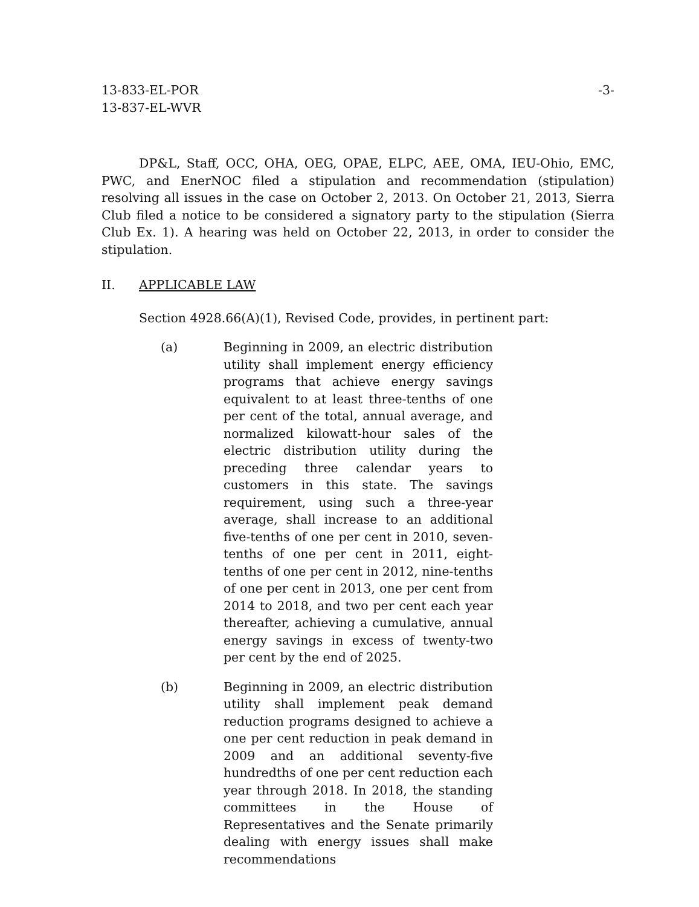13-833-EL-POR
13-837-EL-WVR
-3-
DP&L, Staff, OCC, OHA, OEG, OPAE, ELPC, AEE, OMA, IEU-Ohio, EMC, PWC, and EnerNOC filed a stipulation and recommendation (stipulation) resolving all issues in the case on October 2, 2013. On October 21, 2013, Sierra Club filed a notice to be considered a signatory party to the stipulation (Sierra Club Ex. 1). A hearing was held on October 22, 2013, in order to consider the stipulation.
II. APPLICABLE LAW
Section 4928.66(A)(1), Revised Code, provides, in pertinent part:
(a) Beginning in 2009, an electric distribution utility shall implement energy efficiency programs that achieve energy savings equivalent to at least three-tenths of one per cent of the total, annual average, and normalized kilowatt-hour sales of the electric distribution utility during the preceding three calendar years to customers in this state. The savings requirement, using such a three-year average, shall increase to an additional five-tenths of one per cent in 2010, seven-tenths of one per cent in 2011, eight-tenths of one per cent in 2012, nine-tenths of one per cent in 2013, one per cent from 2014 to 2018, and two per cent each year thereafter, achieving a cumulative, annual energy savings in excess of twenty-two per cent by the end of 2025.
(b) Beginning in 2009, an electric distribution utility shall implement peak demand reduction programs designed to achieve a one per cent reduction in peak demand in 2009 and an additional seventy-five hundredths of one per cent reduction each year through 2018. In 2018, the standing committees in the House of Representatives and the Senate primarily dealing with energy issues shall make recommendations